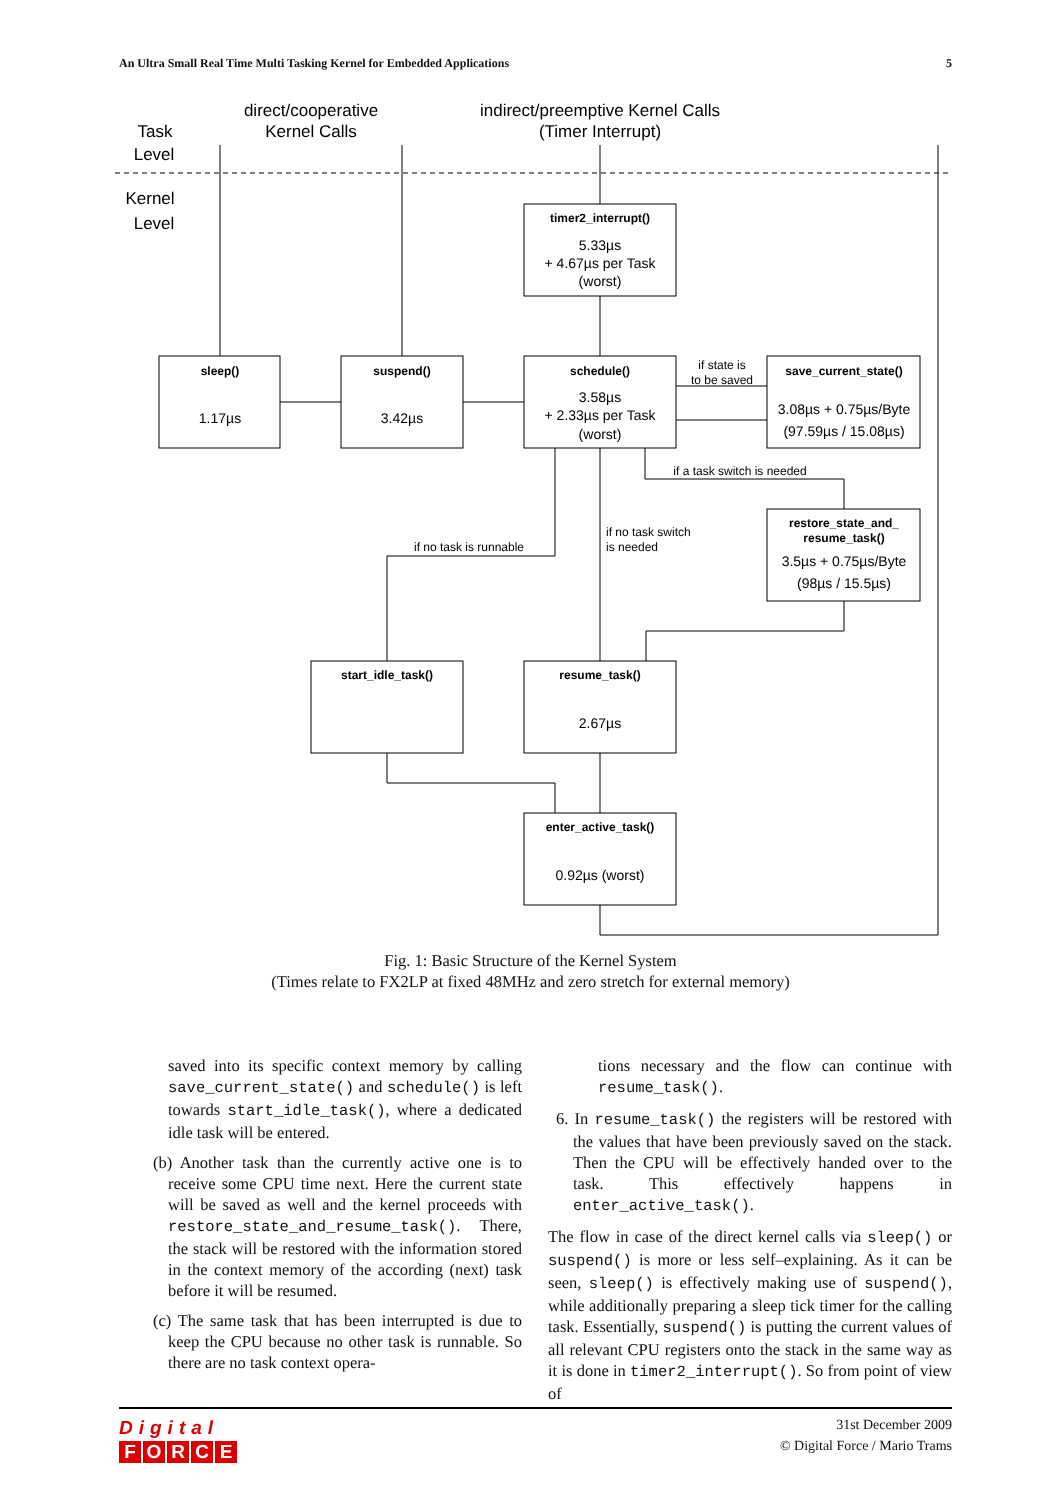An Ultra Small Real Time Multi Tasking Kernel for Embedded Applications 5
Task
Level
Kernel
Level
direct/cooperative
Kernel Calls
indirect/preemptive Kernel Calls
(Timer Interrupt)
timer2_interrupt()
5.33µs
+ 4.67µs per Task
(worst)
sleep()
1.17µs
suspend()
3.42µs
schedule()
3.58µs
+ 2.33µs per Task
(worst)
save_current_state()
3.08µs + 0.75µs/Byte
(97.59µs / 15.08µs)
restore_state_and_
resume_task()
3.5µs + 0.75µs/Byte
(98µs / 15.5µs)
start_idle_task()
resume_task()
2.67µs
enter_active_task()
0.92µs (worst)
if state is
to be saved
if a task switch is needed
if no task is runnable
if no task switch
is needed
Fig. 1: Basic Structure of the Kernel System
(Times relate to FX2LP at fixed 48MHz and zero stretch for external memory)
saved into its specific context memory by calling save_current_state() and schedule() is left towards start_idle_task(), where a dedicated idle task will be entered.
(b) Another task than the currently active one is to receive some CPU time next. Here the current state will be saved as well and the kernel proceeds with restore_state_and_resume_task(). There, the stack will be restored with the information stored in the context memory of the according (next) task before it will be resumed.
(c) The same task that has been interrupted is due to keep the CPU because no other task is runnable. So there are no task context opera-
tions necessary and the flow can continue with resume_task().
6. In resume_task() the registers will be restored with the values that have been previously saved on the stack. Then the CPU will be effectively handed over to the task. This effectively happens in enter_active_task().
The flow in case of the direct kernel calls via sleep() or suspend() is more or less self–explaining. As it can be seen, sleep() is effectively making use of suspend(), while additionally preparing a sleep tick timer for the calling task. Essentially, suspend() is putting the current values of all relevant CPU registers onto the stack in the same way as it is done in timer2_interrupt(). So from point of view of
Digital
FORCE
31st December 2009
© Digital Force / Mario Trams